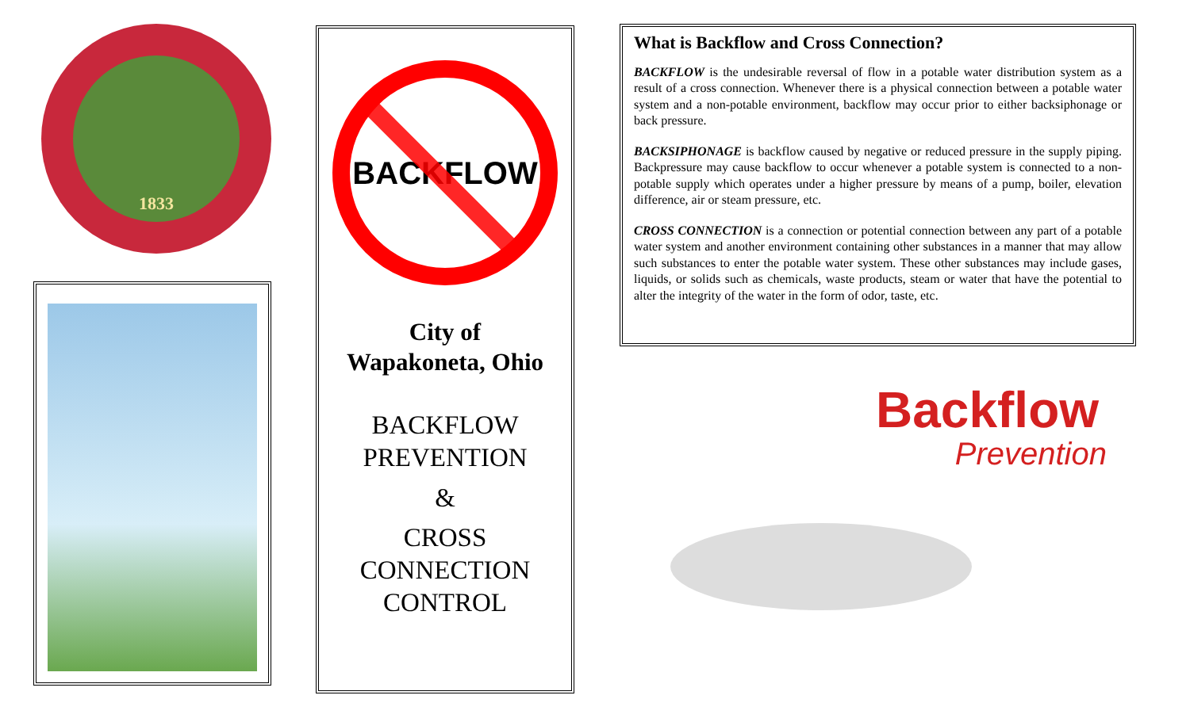1833
BACKFLOW
City of
Wapakoneta, Ohio
BACKFLOW
PREVENTION
&
CROSS
CONNECTION
CONTROL
What is Backflow and Cross Connection?
BACKFLOW is the undesirable reversal of flow in a potable water distribution system as a result of a cross connection. Whenever there is a physical connection between a potable water system and a non-potable environment, backflow may occur prior to either backsiphonage or back pressure.
BACKSIPHONAGE is backflow caused by negative or reduced pressure in the supply piping. Backpressure may cause backflow to occur whenever a potable system is connected to a non-potable supply which operates under a higher pressure by means of a pump, boiler, elevation difference, air or steam pressure, etc.
CROSS CONNECTION is a connection or potential connection between any part of a potable water system and another environment containing other substances in a manner that may allow such substances to enter the potable water system. These other substances may include gases, liquids, or solids such as chemicals, waste products, steam or water that have the potential to alter the integrity of the water in the form of odor, taste, etc.
Backflow
Prevention